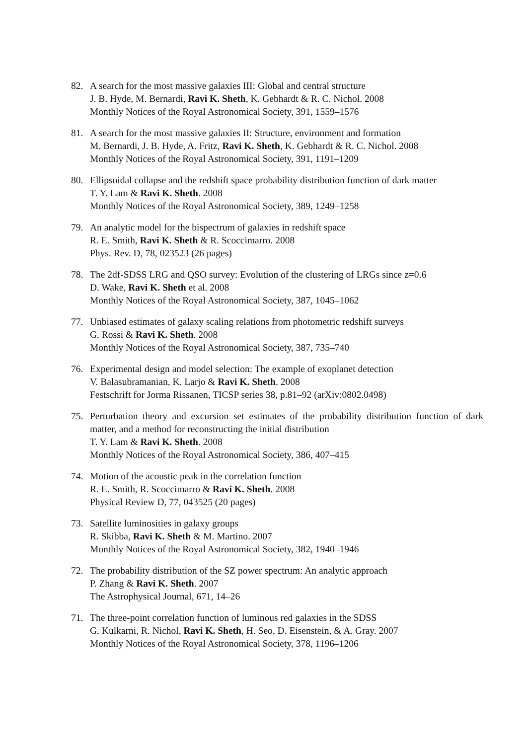82. A search for the most massive galaxies III: Global and central structure
J. B. Hyde, M. Bernardi, Ravi K. Sheth, K. Gebhardt & R. C. Nichol. 2008
Monthly Notices of the Royal Astronomical Society, 391, 1559–1576
81. A search for the most massive galaxies II: Structure, environment and formation
M. Bernardi, J. B. Hyde, A. Fritz, Ravi K. Sheth, K. Gebhardt & R. C. Nichol. 2008
Monthly Notices of the Royal Astronomical Society, 391, 1191–1209
80. Ellipsoidal collapse and the redshift space probability distribution function of dark matter
T. Y. Lam & Ravi K. Sheth. 2008
Monthly Notices of the Royal Astronomical Society, 389, 1249–1258
79. An analytic model for the bispectrum of galaxies in redshift space
R. E. Smith, Ravi K. Sheth & R. Scoccimarro. 2008
Phys. Rev. D, 78, 023523 (26 pages)
78. The 2df-SDSS LRG and QSO survey: Evolution of the clustering of LRGs since z=0.6
D. Wake, Ravi K. Sheth et al. 2008
Monthly Notices of the Royal Astronomical Society, 387, 1045–1062
77. Unbiased estimates of galaxy scaling relations from photometric redshift surveys
G. Rossi & Ravi K. Sheth. 2008
Monthly Notices of the Royal Astronomical Society, 387, 735–740
76. Experimental design and model selection: The example of exoplanet detection
V. Balasubramanian, K. Larjo & Ravi K. Sheth. 2008
Festschrift for Jorma Rissanen, TICSP series 38, p.81–92 (arXiv:0802.0498)
75. Perturbation theory and excursion set estimates of the probability distribution function of dark matter, and a method for reconstructing the initial distribution
T. Y. Lam & Ravi K. Sheth. 2008
Monthly Notices of the Royal Astronomical Society, 386, 407–415
74. Motion of the acoustic peak in the correlation function
R. E. Smith, R. Scoccimarro & Ravi K. Sheth. 2008
Physical Review D, 77, 043525 (20 pages)
73. Satellite luminosities in galaxy groups
R. Skibba, Ravi K. Sheth & M. Martino. 2007
Monthly Notices of the Royal Astronomical Society, 382, 1940–1946
72. The probability distribution of the SZ power spectrum: An analytic approach
P. Zhang & Ravi K. Sheth. 2007
The Astrophysical Journal, 671, 14–26
71. The three-point correlation function of luminous red galaxies in the SDSS
G. Kulkarni, R. Nichol, Ravi K. Sheth, H. Seo, D. Eisenstein, & A. Gray. 2007
Monthly Notices of the Royal Astronomical Society, 378, 1196–1206